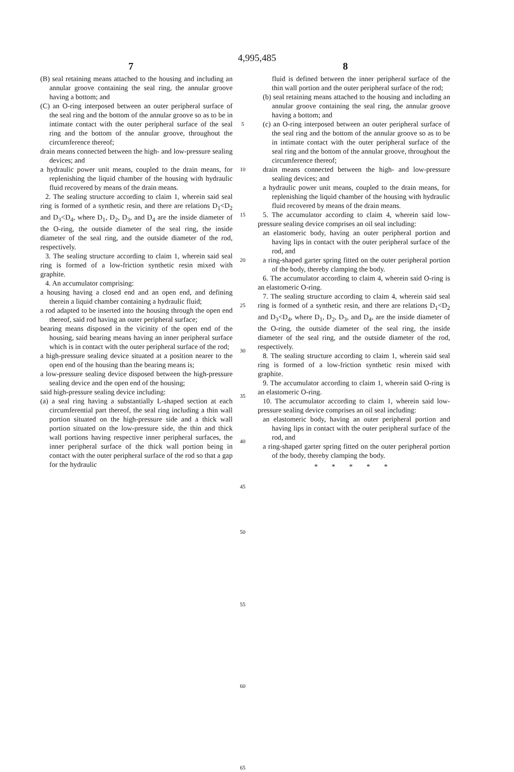4,995,485
7 8
(B) seal retaining means attached to the housing and including an annular groove containing the seal ring, the annular groove having a bottom; and
(C) an O-ring interposed between an outer peripheral surface of the seal ring and the bottom of the annular groove so as to be in intimate contact with the outer peripheral surface of the seal ring and the bottom of the annular groove, throughout the circumference thereof;
drain means connected between the high- and low-pressure sealing devices; and
a hydraulic power unit means, coupled to the drain means, for replenishing the liquid chamber of the housing with hydraulic fluid recovered by means of the drain means.
2. The sealing structure according to claim 1, wherein said seal ring is formed of a synthetic resin, and there are relations D<sub>1</sub><D<sub>2</sub> and D<sub>3</sub><D<sub>4</sub>, where D<sub>1</sub>, D<sub>2</sub>, D<sub>3</sub>, and D<sub>4</sub> are the inside diameter of the O-ring, the outside diameter of the seal ring, the inside diameter of the seal ring, and the outside diameter of the rod, respectively.
3. The sealing structure according to claim 1, wherein said seal ring is formed of a low-friction synthetic resin mixed with graphite.
4. An accumulator comprising:
a housing having a closed end and an open end, and defining therein a liquid chamber containing a hydraulic fluid;
a rod adapted to be inserted into the housing through the open end thereof, said rod having an outer peripheral surface;
bearing means disposed in the vicinity of the open end of the housing, said bearing means having an inner peripheral surface which is in contact with the outer peripheral surface of the rod;
a high-pressure sealing device situated at a position nearer to the open end of the housing than the bearing means is;
a low-pressure sealing device disposed between the high-pressure sealing device and the open end of the housing;
said high-pressure sealing device including:
(a) a seal ring having a substantially L-shaped section at each circumferential part thereof, the seal ring including a thin wall portion situated on the high-pressure side and a thick wall portion situated on the low-pressure side, the thin and thick wall portions having respective inner peripheral surfaces, the inner peripheral surface of the thick wall portion being in contact with the outer peripheral surface of the rod so that a gap for the hydraulic
5
10
15
20
25
30
35
40
45
50
55
60
65
fluid is defined between the inner peripheral surface of the thin wall portion and the outer peripheral surface of the rod;
(b) seal retaining means attached to the housing and including an annular groove containing the seal ring, the annular groove having a bottom; and
(c) an O-ring interposed between an outer peripheral surface of the seal ring and the bottom of the annular groove so as to be in intimate contact with the outer peripheral surface of the seal ring and the bottom of the annular groove, throughout the circumference thereof;
drain means connected between the high- and low-pressure sealing devices; and
a hydraulic power unit means, coupled to the drain means, for replenishing the liquid chamber of the housing with hydraulic fluid recovered by means of the drain means.
5. The accumulator according to claim 4, wherein said low-pressure sealing device comprises an oil seal including:
an elastomeric body, having an outer peripheral portion and having lips in contact with the outer peripheral surface of the rod, and
a ring-shaped garter spring fitted on the outer peripheral portion of the body, thereby clamping the body.
6. The accumulator according to claim 4, wherein said O-ring is an elastomeric O-ring.
7. The sealing structure according to claim 4, wherein said seal ring is formed of a synthetic resin, and there are relations D<sub>1</sub><D<sub>2</sub> and D<sub>3</sub><D<sub>4</sub>, where D<sub>1</sub>, D<sub>2</sub>, D<sub>3</sub>, and D<sub>4</sub>, are the inside diameter of the O-ring, the outside diameter of the seal ring, the inside diameter of the seal ring, and the outside diameter of the rod, respectively.
8. The sealing structure according to claim 1, wherein said seal ring is formed of a low-friction synthetic resin mixed with graphite.
9. The accumulator according to claim 1, wherein said O-ring is an elastomeric O-ring.
10. The accumulator according to claim 1, wherein said low-pressure sealing device comprises an oil seal including:
an elastomeric body, having an outer peripheral portion and having lips in contact with the outer peripheral surface of the rod, and
a ring-shaped garter spring fitted on the outer peripheral portion of the body, thereby clamping the body.
* * * * *